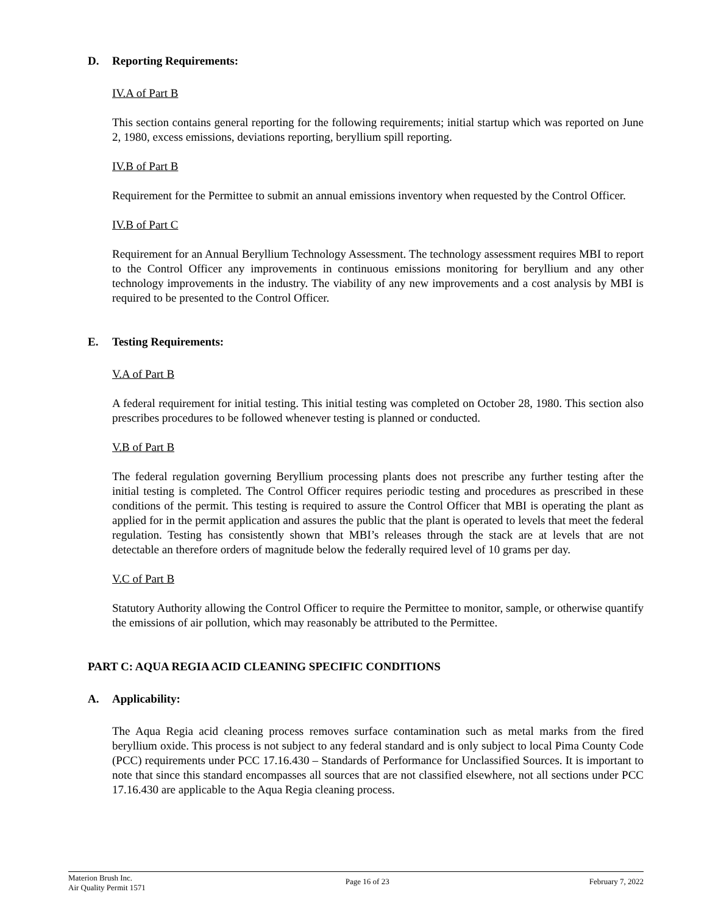D. Reporting Requirements:
IV.A of Part B
This section contains general reporting for the following requirements; initial startup which was reported on June 2, 1980, excess emissions, deviations reporting, beryllium spill reporting.
IV.B of Part B
Requirement for the Permittee to submit an annual emissions inventory when requested by the Control Officer.
IV.B of Part C
Requirement for an Annual Beryllium Technology Assessment. The technology assessment requires MBI to report to the Control Officer any improvements in continuous emissions monitoring for beryllium and any other technology improvements in the industry. The viability of any new improvements and a cost analysis by MBI is required to be presented to the Control Officer.
E. Testing Requirements:
V.A of Part B
A federal requirement for initial testing. This initial testing was completed on October 28, 1980. This section also prescribes procedures to be followed whenever testing is planned or conducted.
V.B of Part B
The federal regulation governing Beryllium processing plants does not prescribe any further testing after the initial testing is completed. The Control Officer requires periodic testing and procedures as prescribed in these conditions of the permit. This testing is required to assure the Control Officer that MBI is operating the plant as applied for in the permit application and assures the public that the plant is operated to levels that meet the federal regulation. Testing has consistently shown that MBI’s releases through the stack are at levels that are not detectable an therefore orders of magnitude below the federally required level of 10 grams per day.
V.C of Part B
Statutory Authority allowing the Control Officer to require the Permittee to monitor, sample, or otherwise quantify the emissions of air pollution, which may reasonably be attributed to the Permittee.
PART C: AQUA REGIA ACID CLEANING SPECIFIC CONDITIONS
A. Applicability:
The Aqua Regia acid cleaning process removes surface contamination such as metal marks from the fired beryllium oxide. This process is not subject to any federal standard and is only subject to local Pima County Code (PCC) requirements under PCC 17.16.430 – Standards of Performance for Unclassified Sources. It is important to note that since this standard encompasses all sources that are not classified elsewhere, not all sections under PCC 17.16.430 are applicable to the Aqua Regia cleaning process.
Materion Brush Inc.
Air Quality Permit 1571
Page 16 of 23 February 7, 2022